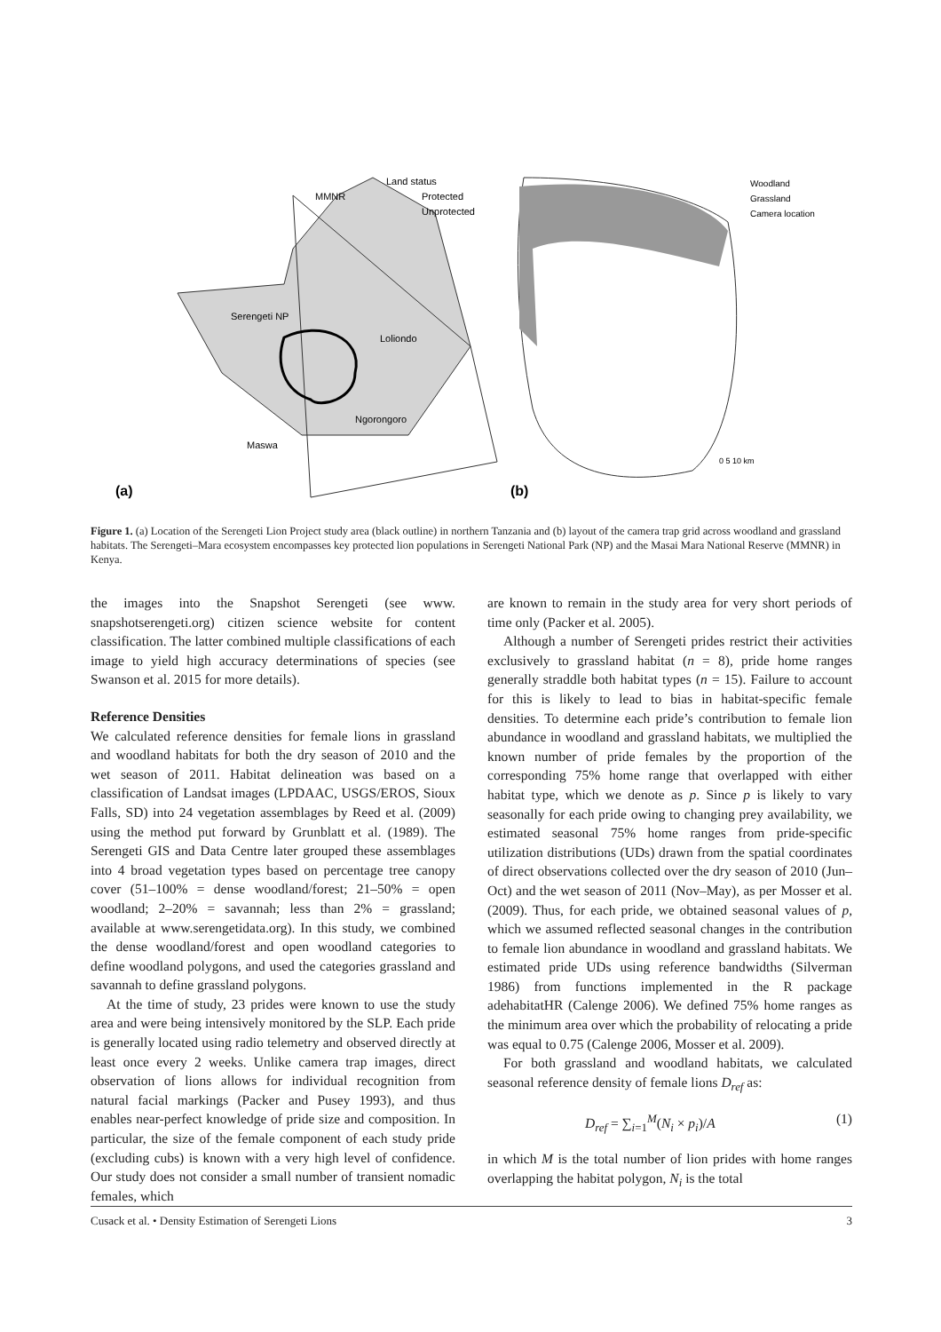Land status
Protected
Unprotected
MMNR
Serengeti NP
Loliondo
Ngorongoro
Maswa
(a)
(b)
Woodland
Grassland
Camera location
0 5 10 km
Figure 1. (a) Location of the Serengeti Lion Project study area (black outline) in northern Tanzania and (b) layout of the camera trap grid across woodland and grassland habitats. The Serengeti–Mara ecosystem encompasses key protected lion populations in Serengeti National Park (NP) and the Masai Mara National Reserve (MMNR) in Kenya.
the images into the Snapshot Serengeti (see www. snapshotserengeti.org) citizen science website for content classification. The latter combined multiple classifications of each image to yield high accuracy determinations of species (see Swanson et al. 2015 for more details).
Reference Densities
We calculated reference densities for female lions in grassland and woodland habitats for both the dry season of 2010 and the wet season of 2011. Habitat delineation was based on a classification of Landsat images (LPDAAC, USGS/EROS, Sioux Falls, SD) into 24 vegetation assemblages by Reed et al. (2009) using the method put forward by Grunblatt et al. (1989). The Serengeti GIS and Data Centre later grouped these assemblages into 4 broad vegetation types based on percentage tree canopy cover (51–100% = dense woodland/forest; 21–50% = open woodland; 2–20% = savannah; less than 2% = grassland; available at www.serengetidata.org). In this study, we combined the dense woodland/forest and open woodland categories to define woodland polygons, and used the categories grassland and savannah to define grassland polygons.
At the time of study, 23 prides were known to use the study area and were being intensively monitored by the SLP. Each pride is generally located using radio telemetry and observed directly at least once every 2 weeks. Unlike camera trap images, direct observation of lions allows for individual recognition from natural facial markings (Packer and Pusey 1993), and thus enables near-perfect knowledge of pride size and composition. In particular, the size of the female component of each study pride (excluding cubs) is known with a very high level of confidence. Our study does not consider a small number of transient nomadic females, which
are known to remain in the study area for very short periods of time only (Packer et al. 2005).
Although a number of Serengeti prides restrict their activities exclusively to grassland habitat (n = 8), pride home ranges generally straddle both habitat types (n = 15). Failure to account for this is likely to lead to bias in habitat-specific female densities. To determine each pride’s contribution to female lion abundance in woodland and grassland habitats, we multiplied the known number of pride females by the proportion of the corresponding 75% home range that overlapped with either habitat type, which we denote as p. Since p is likely to vary seasonally for each pride owing to changing prey availability, we estimated seasonal 75% home ranges from pride-specific utilization distributions (UDs) drawn from the spatial coordinates of direct observations collected over the dry season of 2010 (Jun–Oct) and the wet season of 2011 (Nov–May), as per Mosser et al. (2009). Thus, for each pride, we obtained seasonal values of p, which we assumed reflected seasonal changes in the contribution to female lion abundance in woodland and grassland habitats. We estimated pride UDs using reference bandwidths (Silverman 1986) from functions implemented in the R package adehabitatHR (Calenge 2006). We defined 75% home ranges as the minimum area over which the probability of relocating a pride was equal to 0.75 (Calenge 2006, Mosser et al. 2009).
For both grassland and woodland habitats, we calculated seasonal reference density of female lions D<sub>ref</sub> as:
D<sub>ref</sub> = ∑<sub>i=1</sub><sup>M</sup>(N<sub>i</sub> × p<sub>i</sub>)/A (1)
in which M is the total number of lion prides with home ranges overlapping the habitat polygon, N<sub>i</sub> is the total
Cusack et al. • Density Estimation of Serengeti Lions 3